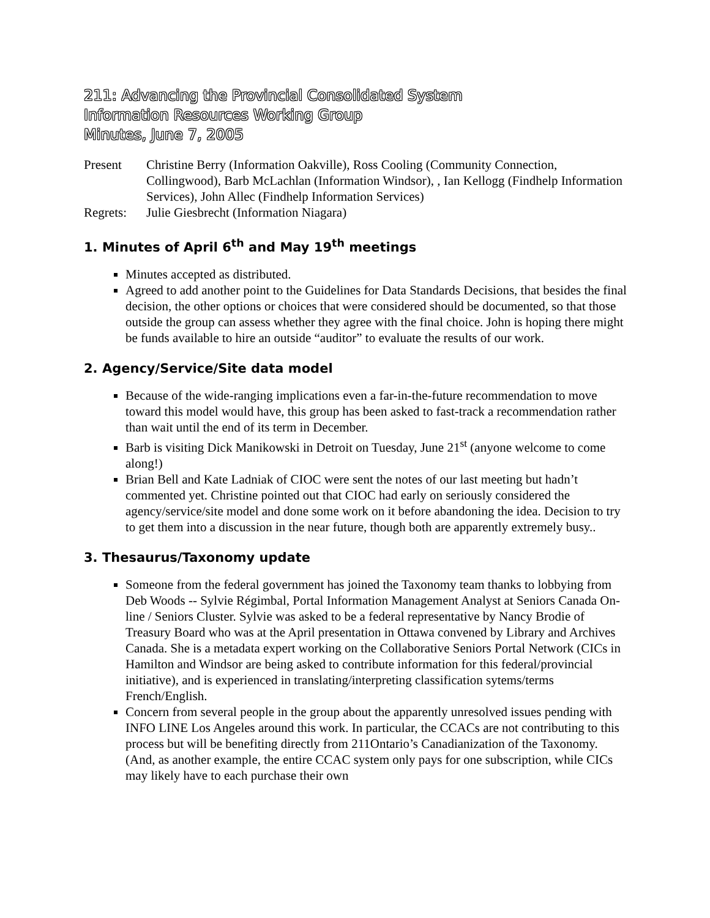211: Advancing the Provincial Consolidated System
Information Resources Working Group
Minutes, June 7, 2005
Present Christine Berry (Information Oakville), Ross Cooling (Community Connection, Collingwood), Barb McLachlan (Information Windsor), , Ian Kellogg (Findhelp Information Services), John Allec (Findhelp Information Services)
Regrets: Julie Giesbrecht (Information Niagara)
1. Minutes of April 6<sup>th</sup> and May 19<sup>th</sup> meetings
Minutes accepted as distributed.
Agreed to add another point to the Guidelines for Data Standards Decisions, that besides the final decision, the other options or choices that were considered should be documented, so that those outside the group can assess whether they agree with the final choice. John is hoping there might be funds available to hire an outside “auditor” to evaluate the results of our work.
2. Agency/Service/Site data model
Because of the wide-ranging implications even a far-in-the-future recommendation to move toward this model would have, this group has been asked to fast-track a recommendation rather than wait until the end of its term in December.
Barb is visiting Dick Manikowski in Detroit on Tuesday, June 21<sup>st</sup> (anyone welcome to come along!)
Brian Bell and Kate Ladniak of CIOC were sent the notes of our last meeting but hadn’t commented yet. Christine pointed out that CIOC had early on seriously considered the agency/service/site model and done some work on it before abandoning the idea. Decision to try to get them into a discussion in the near future, though both are apparently extremely busy..
3. Thesaurus/Taxonomy update
Someone from the federal government has joined the Taxonomy team thanks to lobbying from Deb Woods -- Sylvie Régimbal, Portal Information Management Analyst at Seniors Canada On-line / Seniors Cluster. Sylvie was asked to be a federal representative by Nancy Brodie of Treasury Board who was at the April presentation in Ottawa convened by Library and Archives Canada. She is a metadata expert working on the Collaborative Seniors Portal Network (CICs in Hamilton and Windsor are being asked to contribute information for this federal/provincial initiative), and is experienced in translating/interpreting classification sytems/terms French/English.
Concern from several people in the group about the apparently unresolved issues pending with INFO LINE Los Angeles around this work. In particular, the CCACs are not contributing to this process but will be benefiting directly from 211Ontario’s Canadianization of the Taxonomy. (And, as another example, the entire CCAC system only pays for one subscription, while CICs may likely have to each purchase their own